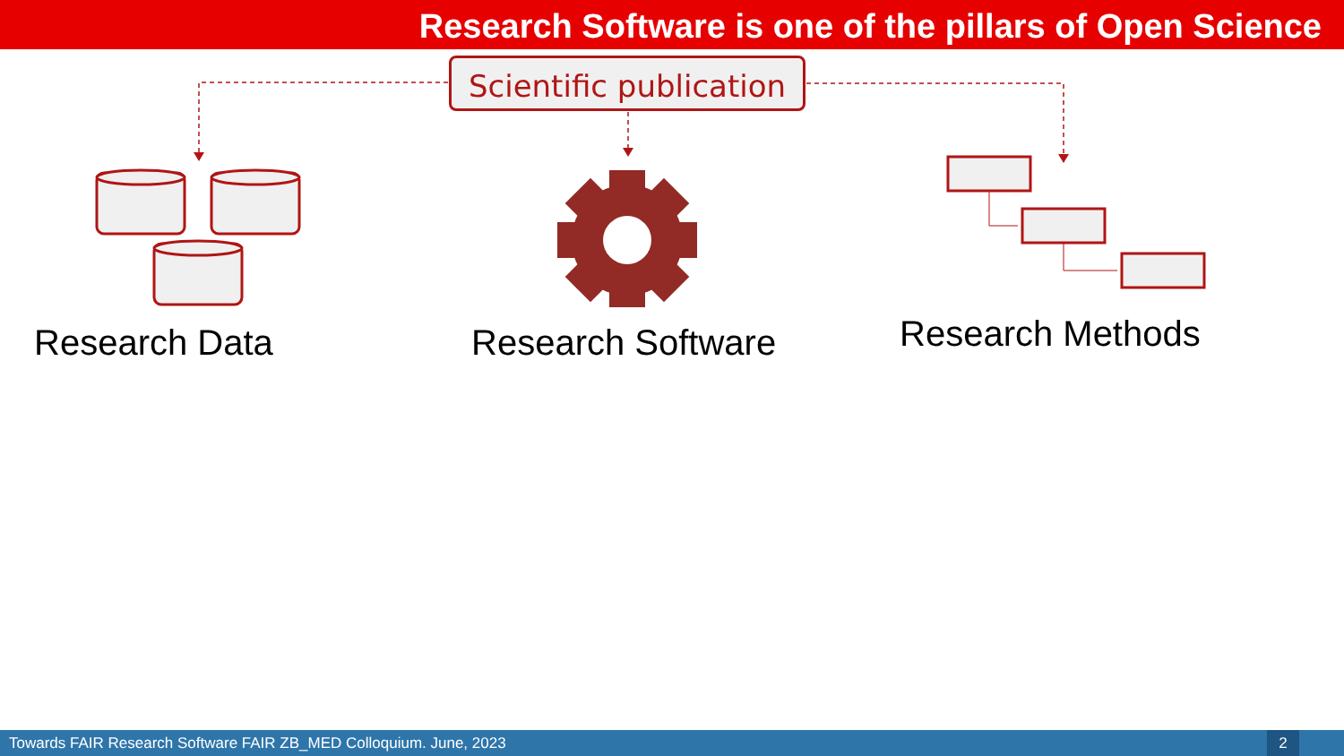Research Software is one of the pillars of Open Science
Scientific publication
Research Data Research Software Research Methods
Towards FAIR Research Software FAIR ZB_MED Colloquium. June, 2023
2